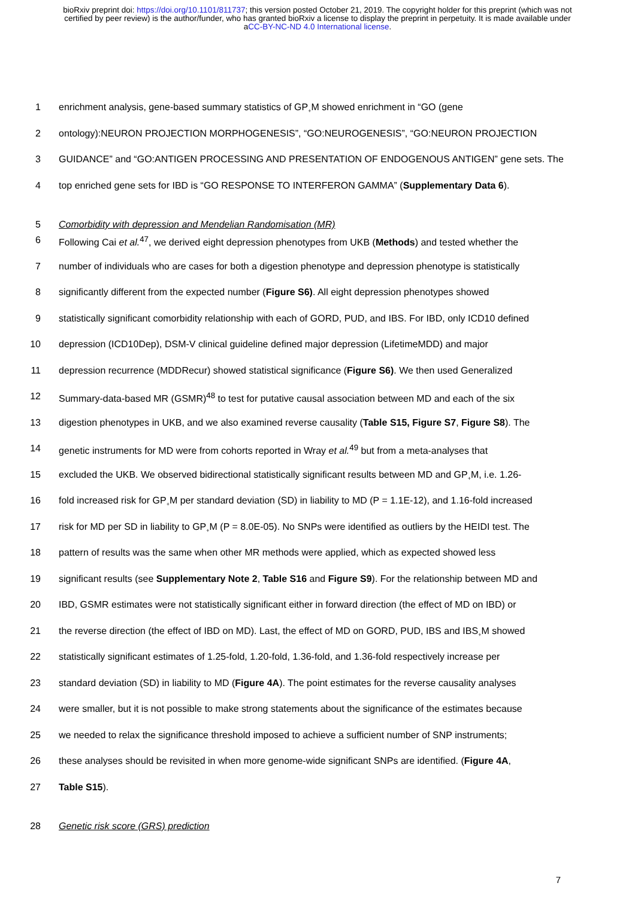bioRxiv preprint doi: https://doi.org/10.1101/811737; this version posted October 21, 2019. The copyright holder for this preprint (which was not certified by peer review) is the author/funder, who has granted bioRxiv a license to display the preprint in perpetuity. It is made available under aCC-BY-NC-ND 4.0 International license.
1 enrichment analysis, gene-based summary statistics of GP<sub>+</sub>M showed enrichment in “GO (gene
2 ontology):NEURON PROJECTION MORPHOGENESIS”, “GO:NEUROGENESIS”, “GO:NEURON PROJECTION
3 GUIDANCE” and “GO:ANTIGEN PROCESSING AND PRESENTATION OF ENDOGENOUS ANTIGEN” gene sets. The
4 top enriched gene sets for IBD is “GO RESPONSE TO INTERFERON GAMMA” (Supplementary Data 6).
5 Comorbidity with depression and Mendelian Randomisation (MR)
6 Following Cai et al.<sup>47</sup>, we derived eight depression phenotypes from UKB (Methods) and tested whether the
7 number of individuals who are cases for both a digestion phenotype and depression phenotype is statistically
8 significantly different from the expected number (Figure S6). All eight depression phenotypes showed
9 statistically significant comorbidity relationship with each of GORD, PUD, and IBS. For IBD, only ICD10 defined
10 depression (ICD10Dep), DSM-V clinical guideline defined major depression (LifetimeMDD) and major
11 depression recurrence (MDDRecur) showed statistical significance (Figure S6). We then used Generalized
12 Summary-data-based MR (GSMR)<sup>48</sup> to test for putative causal association between MD and each of the six
13 digestion phenotypes in UKB, and we also examined reverse causality (Table S15, Figure S7, Figure S8). The
14 genetic instruments for MD were from cohorts reported in Wray et al.<sup>49</sup> but from a meta-analyses that
15 excluded the UKB. We observed bidirectional statistically significant results between MD and GP<sub>+</sub>M, i.e. 1.26-
16 fold increased risk for GP<sub>+</sub>M per standard deviation (SD) in liability to MD (P = 1.1E-12), and 1.16-fold increased
17 risk for MD per SD in liability to GP<sub>+</sub>M (P = 8.0E-05). No SNPs were identified as outliers by the HEIDI test. The
18 pattern of results was the same when other MR methods were applied, which as expected showed less
19 significant results (see Supplementary Note 2, Table S16 and Figure S9). For the relationship between MD and
20 IBD, GSMR estimates were not statistically significant either in forward direction (the effect of MD on IBD) or
21 the reverse direction (the effect of IBD on MD). Last, the effect of MD on GORD, PUD, IBS and IBS<sub>+</sub>M showed
22 statistically significant estimates of 1.25-fold, 1.20-fold, 1.36-fold, and 1.36-fold respectively increase per
23 standard deviation (SD) in liability to MD (Figure 4A). The point estimates for the reverse causality analyses
24 were smaller, but it is not possible to make strong statements about the significance of the estimates because
25 we needed to relax the significance threshold imposed to achieve a sufficient number of SNP instruments;
26 these analyses should be revisited in when more genome-wide significant SNPs are identified. (Figure 4A,
27 Table S15).
28 Genetic risk score (GRS) prediction
7